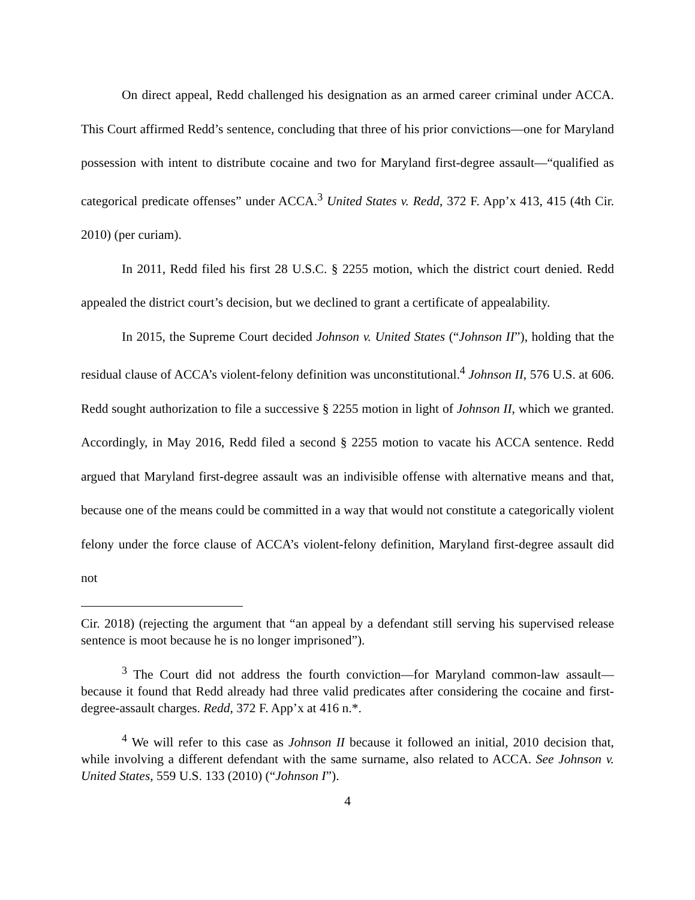On direct appeal, Redd challenged his designation as an armed career criminal under ACCA. This Court affirmed Redd’s sentence, concluding that three of his prior convictions—one for Maryland possession with intent to distribute cocaine and two for Maryland first-degree assault—“qualified as categorical predicate offenses” under ACCA.<sup>3</sup> United States v. Redd, 372 F. App’x 413, 415 (4th Cir. 2010) (per curiam).
In 2011, Redd filed his first 28 U.S.C. § 2255 motion, which the district court denied. Redd appealed the district court’s decision, but we declined to grant a certificate of appealability.
In 2015, the Supreme Court decided Johnson v. United States (“Johnson II”), holding that the residual clause of ACCA’s violent-felony definition was unconstitutional.<sup>4</sup> Johnson II, 576 U.S. at 606. Redd sought authorization to file a successive § 2255 motion in light of Johnson II, which we granted. Accordingly, in May 2016, Redd filed a second § 2255 motion to vacate his ACCA sentence. Redd argued that Maryland first-degree assault was an indivisible offense with alternative means and that, because one of the means could be committed in a way that would not constitute a categorically violent felony under the force clause of ACCA’s violent-felony definition, Maryland first-degree assault did not
Cir. 2018) (rejecting the argument that “an appeal by a defendant still serving his supervised release sentence is moot because he is no longer imprisoned”).
<sup>3</sup> The Court did not address the fourth conviction—for Maryland common-law assault—because it found that Redd already had three valid predicates after considering the cocaine and first-degree-assault charges. Redd, 372 F. App’x at 416 n.*.
<sup>4</sup> We will refer to this case as Johnson II because it followed an initial, 2010 decision that, while involving a different defendant with the same surname, also related to ACCA. See Johnson v. United States, 559 U.S. 133 (2010) (“Johnson I”).
4